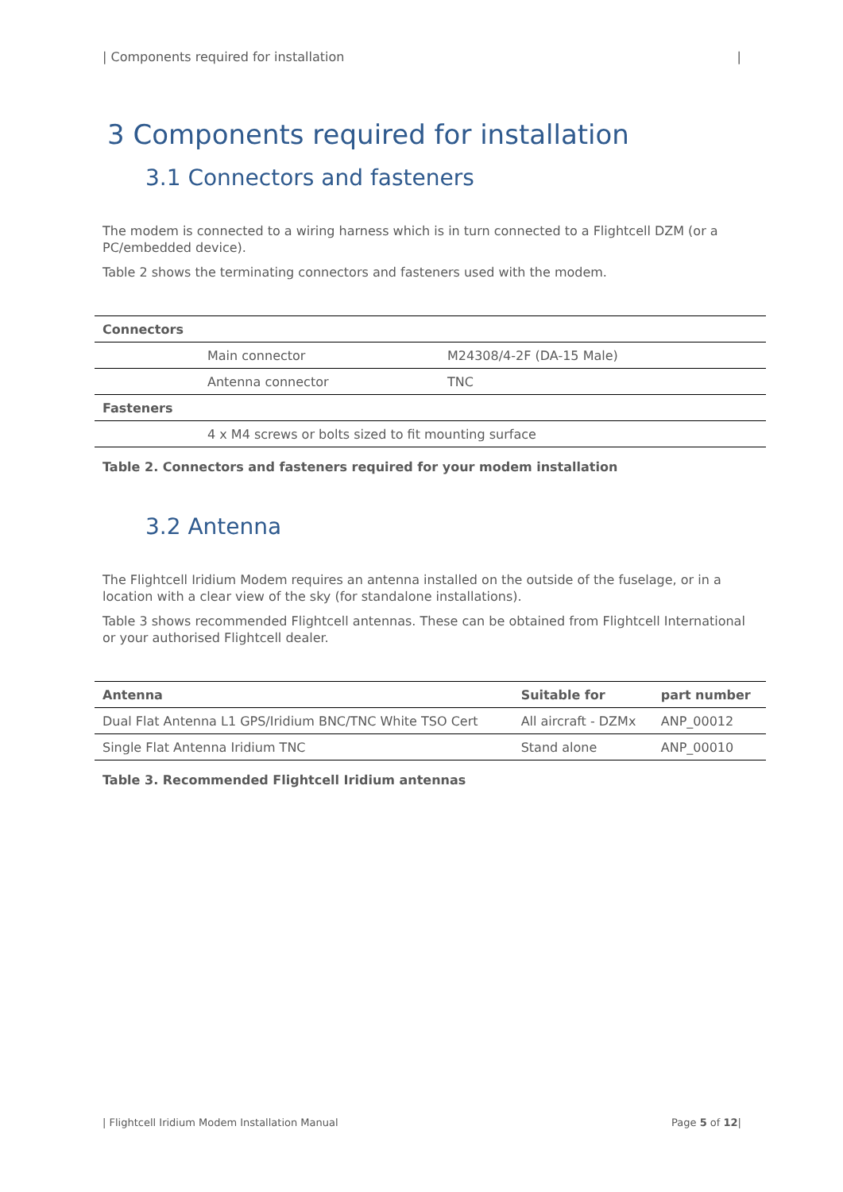| Components required for installation |
3 Components required for installation
3.1 Connectors and fasteners
The modem is connected to a wiring harness which is in turn connected to a Flightcell DZM (or a PC/embedded device).
Table 2 shows the terminating connectors and fasteners used with the modem.
| Connectors | | |
| --- | --- | --- |
| | Main connector | M24308/4-2F (DA-15 Male) |
| | Antenna connector | TNC |
| Fasteners | | |
| | 4 x M4 screws or bolts sized to fit mounting surface | |
Table 2. Connectors and fasteners required for your modem installation
3.2 Antenna
The Flightcell Iridium Modem requires an antenna installed on the outside of the fuselage, or in a location with a clear view of the sky (for standalone installations).
Table 3 shows recommended Flightcell antennas. These can be obtained from Flightcell International or your authorised Flightcell dealer.
| Antenna | Suitable for | part number |
| --- | --- | --- |
| Dual Flat Antenna L1 GPS/Iridium BNC/TNC White TSO Cert | All aircraft - DZMx | ANP_00012 |
| Single Flat Antenna Iridium TNC | Stand alone | ANP_00010 |
Table 3. Recommended Flightcell Iridium antennas
| Flightcell Iridium Modem Installation Manual Page 5 of 12|